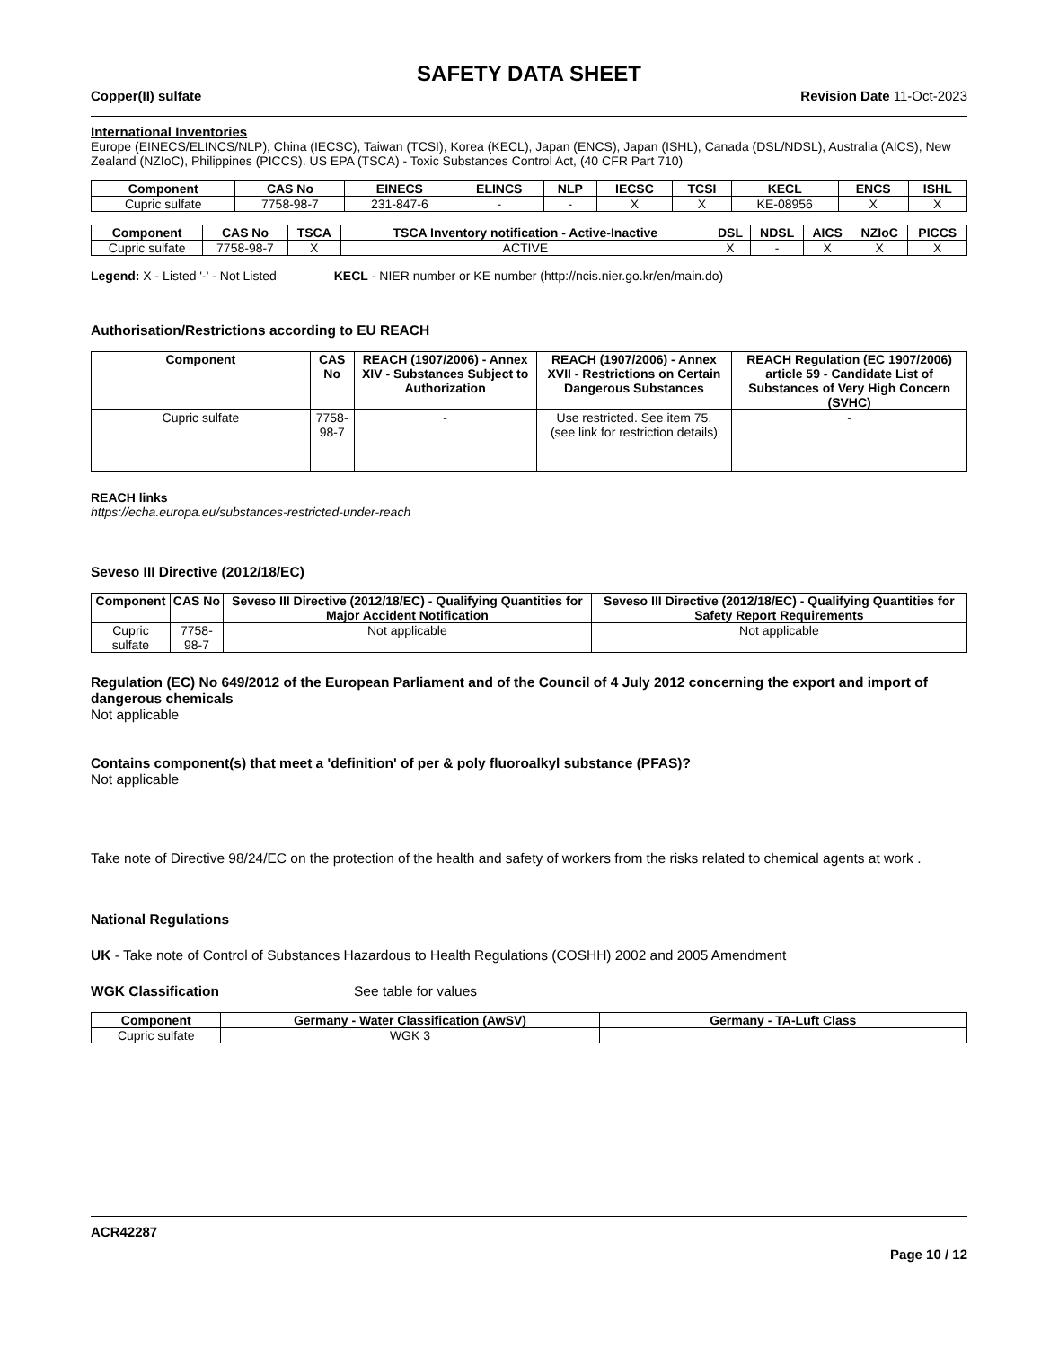SAFETY DATA SHEET
Copper(II) sulfate Revision Date 11-Oct-2023
International Inventories
Europe (EINECS/ELINCS/NLP), China (IECSC), Taiwan (TCSI), Korea (KECL), Japan (ENCS), Japan (ISHL), Canada (DSL/NDSL), Australia (AICS), New Zealand (NZIoC), Philippines (PICCS). US EPA (TSCA) - Toxic Substances Control Act, (40 CFR Part 710)
| Component | CAS No | EINECS | ELINCS | NLP | IECSC | TCSI | KECL | ENCS | ISHL |
| --- | --- | --- | --- | --- | --- | --- | --- | --- | --- |
| Cupric sulfate | 7758-98-7 | 231-847-6 | - | - | X | X | KE-08956 | X | X |
| Component | CAS No | TSCA | TSCA Inventory notification - Active-Inactive | DSL | NDSL | AICS | NZIoC | PICCS |
| --- | --- | --- | --- | --- | --- | --- | --- | --- |
| Cupric sulfate | 7758-98-7 | X | ACTIVE | X | - | X | X | X |
Legend: X - Listed '-' - Not Listed KECL - NIER number or KE number (http://ncis.nier.go.kr/en/main.do)
Authorisation/Restrictions according to EU REACH
| Component | CAS No | REACH (1907/2006) - Annex XIV - Substances Subject to Authorization | REACH (1907/2006) - Annex XVII - Restrictions on Certain Dangerous Substances | REACH Regulation (EC 1907/2006) article 59 - Candidate List of Substances of Very High Concern (SVHC) |
| --- | --- | --- | --- | --- |
| Cupric sulfate | 7758-98-7 | - | Use restricted. See item 75. (see link for restriction details) | - |
REACH links
https://echa.europa.eu/substances-restricted-under-reach
Seveso III Directive (2012/18/EC)
| Component | CAS No | Seveso III Directive (2012/18/EC) - Qualifying Quantities for Major Accident Notification | Seveso III Directive (2012/18/EC) - Qualifying Quantities for Safety Report Requirements |
| --- | --- | --- | --- |
| Cupric sulfate | 7758-98-7 | Not applicable | Not applicable |
Regulation (EC) No 649/2012 of the European Parliament and of the Council of 4 July 2012 concerning the export and import of dangerous chemicals
Not applicable
Contains component(s) that meet a 'definition' of per & poly fluoroalkyl substance (PFAS)?
Not applicable
Take note of Directive 98/24/EC on the protection of the health and safety of workers from the risks related to chemical agents at work .
National Regulations
UK - Take note of Control of Substances Hazardous to Health Regulations (COSHH) 2002 and 2005 Amendment
WGK Classification See table for values
| Component | Germany - Water Classification (AwSV) | Germany - TA-Luft Class |
| --- | --- | --- |
| Cupric sulfate | WGK 3 | |
ACR42287
Page 10 / 12